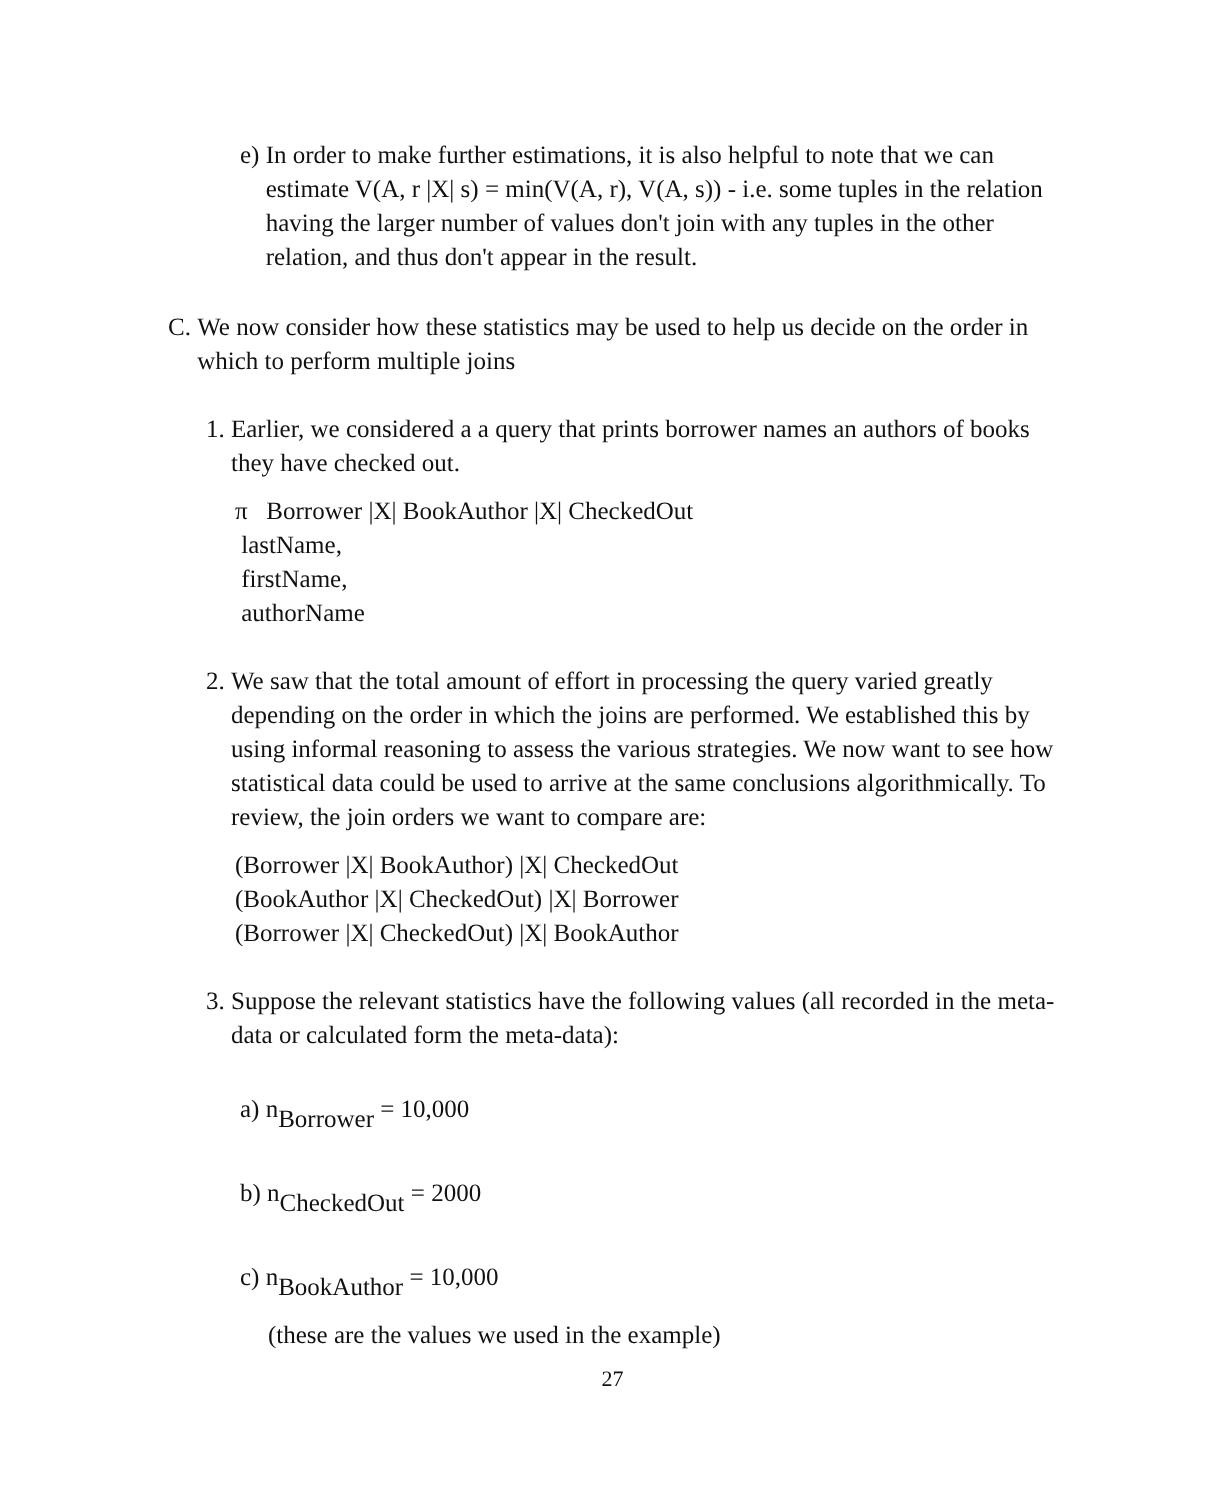e) In order to make further estimations, it is also helpful to note that we can estimate V(A, r |X| s) = min(V(A, r), V(A, s)) - i.e. some tuples in the relation having the larger number of values don't join with any tuples in the other relation, and thus don't appear in the result.
C. We now consider how these statistics may be used to help us decide on the order in which to perform multiple joins
1. Earlier, we considered a a query that prints borrower names an authors of books they have checked out.
π Borrower |X| BookAuthor |X| CheckedOut
lastName,
firstName,
authorName
2. We saw that the total amount of effort in processing the query varied greatly depending on the order in which the joins are performed. We established this by using informal reasoning to assess the various strategies. We now want to see how statistical data could be used to arrive at the same conclusions algorithmically. To review, the join orders we want to compare are:
(Borrower |X| BookAuthor) |X| CheckedOut
(BookAuthor |X| CheckedOut) |X| Borrower
(Borrower |X| CheckedOut) |X| BookAuthor
3. Suppose the relevant statistics have the following values (all recorded in the meta-data or calculated form the meta-data):
a) n<sub>Borrower</sub> = 10,000
b) n<sub>CheckedOut</sub> = 2000
c) n<sub>BookAuthor</sub> = 10,000
(these are the values we used in the example)
27